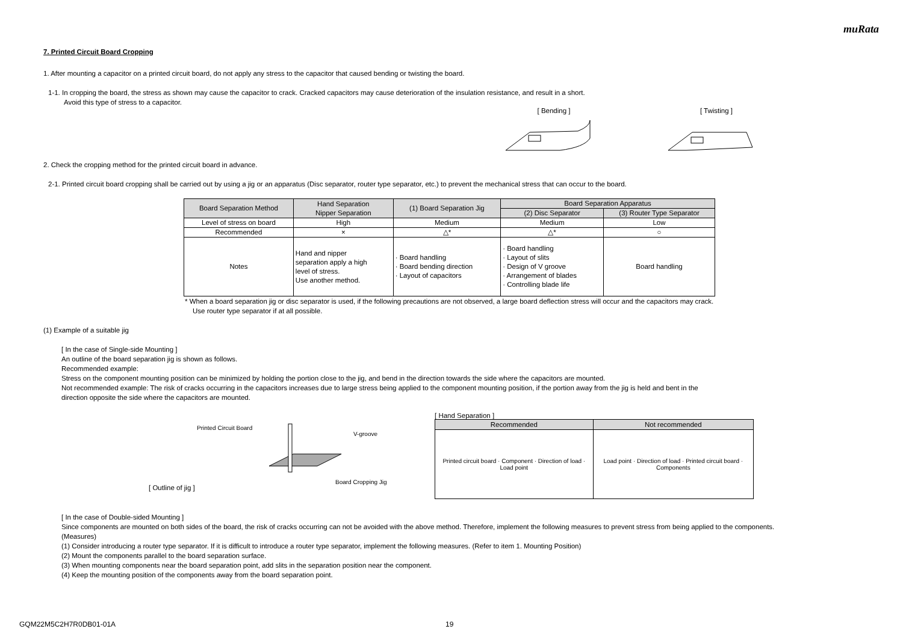muRata
7. Printed Circuit Board Cropping
1. After mounting a capacitor on a printed circuit board, do not apply any stress to the capacitor that caused bending or twisting the board.
1-1. In cropping the board, the stress as shown may cause the capacitor to crack. Cracked capacitors may cause deterioration of the insulation resistance, and result in a short.
Avoid this type of stress to a capacitor.
[ Bending ] [ Twisting ]
2. Check the cropping method for the printed circuit board in advance.
2-1. Printed circuit board cropping shall be carried out by using a jig or an apparatus (Disc separator, router type separator, etc.) to prevent the mechanical stress that can occur to the board.
| Board Separation Method | Hand Separation Nipper Separation | (1) Board Separation Jig | Board Separation Apparatus | |
| | | | (2) Disc Separator | (3) Router Type Separator |
| Level of stress on board | High | Medium | Medium | Low |
| Recommended | × | △* | △* | ○ |
| Notes | Hand and nipper separation apply a high level of stress. Use another method. | · Board handling · Board bending direction · Layout of capacitors | · Board handling · Layout of slits · Design of V groove · Arrangement of blades · Controlling blade life | Board handling |
* When a board separation jig or disc separator is used, if the following precautions are not observed, a large board deflection stress will occur and the capacitors may crack.
Use router type separator if at all possible.
(1) Example of a suitable jig
[ In the case of Single-side Mounting ]
An outline of the board separation jig is shown as follows.
Recommended example:
Stress on the component mounting position can be minimized by holding the portion close to the jig, and bend in the direction towards the side where the capacitors are mounted.
Not recommended example: The risk of cracks occurring in the capacitors increases due to large stress being applied to the component mounting position, if the portion away from the jig is held and bent in the
direction opposite the side where the capacitors are mounted.
[ Outline of jig ]
Printed Circuit Board
V-groove
Board Cropping Jig
[ Hand Separation ]
| Recommended | Not recommended |
| Printed circuit board · Component · Direction of load · Load point | Load point · Direction of load · Printed circuit board · Components |
[ In the case of Double-sided Mounting ]
Since components are mounted on both sides of the board, the risk of cracks occurring can not be avoided with the above method. Therefore, implement the following measures to prevent stress from being applied to the components.
(Measures)
(1) Consider introducing a router type separator. If it is difficult to introduce a router type separator, implement the following measures. (Refer to item 1. Mounting Position)
(2) Mount the components parallel to the board separation surface.
(3) When mounting components near the board separation point, add slits in the separation position near the component.
(4) Keep the mounting position of the components away from the board separation point.
GQM22M5C2H7R0DB01-01A 19